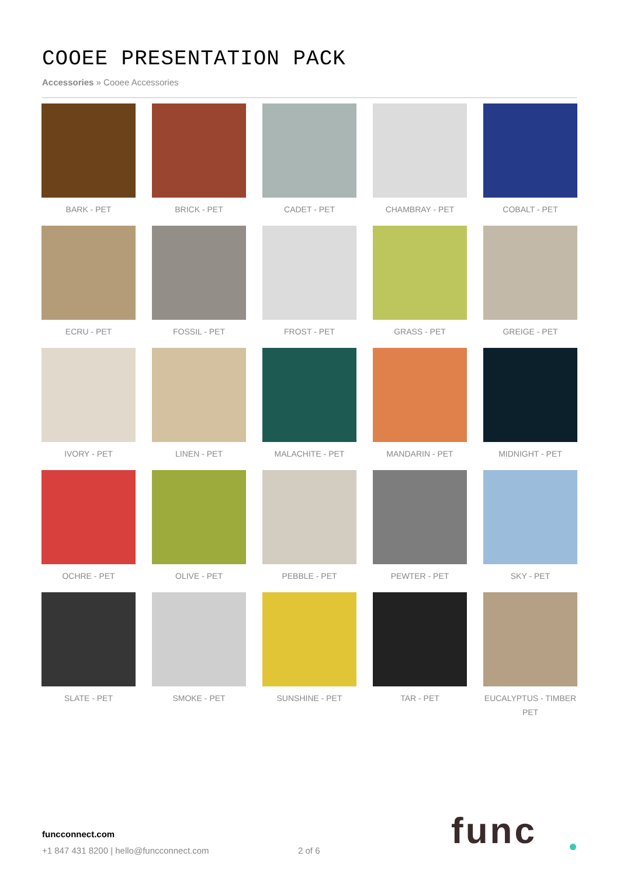COOEE PRESENTATION PACK
Accessories » Cooee Accessories
BARK - PET
BRICK - PET
CADET - PET
CHAMBRAY - PET
COBALT - PET
ECRU - PET
FOSSIL - PET
FROST - PET
GRASS - PET
GREIGE - PET
IVORY - PET
LINEN - PET
MALACHITE - PET
MANDARIN - PET
MIDNIGHT - PET
OCHRE - PET
OLIVE - PET
PEBBLE - PET
PEWTER - PET
SKY - PET
SLATE - PET
SMOKE - PET
SUNSHINE - PET
TAR - PET
EUCALYPTUS - TIMBER
PET
funcconnect.com
+1 847 431 8200 | hello@funcconnect.com
2 of 6 func